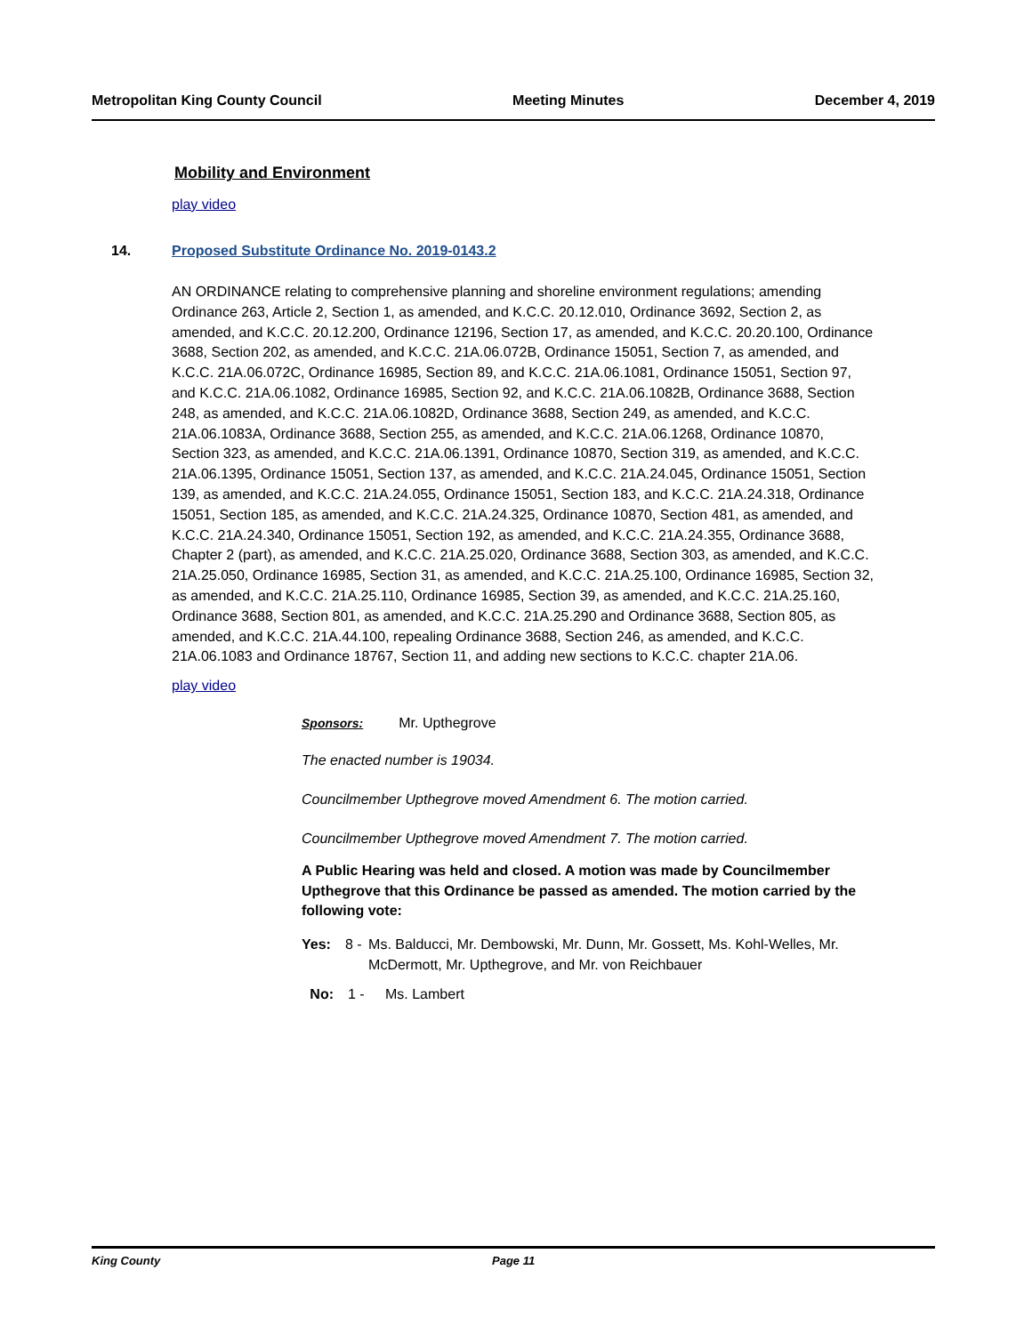Metropolitan King County Council Meeting Minutes December 4, 2019
Mobility and Environment
play video
14. Proposed Substitute Ordinance No. 2019-0143.2
AN ORDINANCE relating to comprehensive planning and shoreline environment regulations; amending Ordinance 263, Article 2, Section 1, as amended, and K.C.C. 20.12.010, Ordinance 3692, Section 2, as amended, and K.C.C. 20.12.200, Ordinance 12196, Section 17, as amended, and K.C.C. 20.20.100, Ordinance 3688, Section 202, as amended, and K.C.C. 21A.06.072B, Ordinance 15051, Section 7, as amended, and K.C.C. 21A.06.072C, Ordinance 16985, Section 89, and K.C.C. 21A.06.1081, Ordinance 15051, Section 97, and K.C.C. 21A.06.1082, Ordinance 16985, Section 92, and K.C.C. 21A.06.1082B, Ordinance 3688, Section 248, as amended, and K.C.C. 21A.06.1082D, Ordinance 3688, Section 249, as amended, and K.C.C. 21A.06.1083A, Ordinance 3688, Section 255, as amended, and K.C.C. 21A.06.1268, Ordinance 10870, Section 323, as amended, and K.C.C. 21A.06.1391, Ordinance 10870, Section 319, as amended, and K.C.C. 21A.06.1395, Ordinance 15051, Section 137, as amended, and K.C.C. 21A.24.045, Ordinance 15051, Section 139, as amended, and K.C.C. 21A.24.055, Ordinance 15051, Section 183, and K.C.C. 21A.24.318, Ordinance 15051, Section 185, as amended, and K.C.C. 21A.24.325, Ordinance 10870, Section 481, as amended, and K.C.C. 21A.24.340, Ordinance 15051, Section 192, as amended, and K.C.C. 21A.24.355, Ordinance 3688, Chapter 2 (part), as amended, and K.C.C. 21A.25.020, Ordinance 3688, Section 303, as amended, and K.C.C. 21A.25.050, Ordinance 16985, Section 31, as amended, and K.C.C. 21A.25.100, Ordinance 16985, Section 32, as amended, and K.C.C. 21A.25.110, Ordinance 16985, Section 39, as amended, and K.C.C. 21A.25.160, Ordinance 3688, Section 801, as amended, and K.C.C. 21A.25.290 and Ordinance 3688, Section 805, as amended, and K.C.C. 21A.44.100, repealing Ordinance 3688, Section 246, as amended, and K.C.C. 21A.06.1083 and Ordinance 18767, Section 11, and adding new sections to K.C.C. chapter 21A.06.
play video
Sponsors: Mr. Upthegrove
The enacted number is 19034.
Councilmember Upthegrove moved Amendment 6. The motion carried.
Councilmember Upthegrove moved Amendment 7. The motion carried.
A Public Hearing was held and closed. A motion was made by Councilmember Upthegrove that this Ordinance be passed as amended. The motion carried by the following vote:
Yes: 8 - Ms. Balducci, Mr. Dembowski, Mr. Dunn, Mr. Gossett, Ms. Kohl-Welles, Mr. McDermott, Mr. Upthegrove, and Mr. von Reichbauer
No: 1 - Ms. Lambert
King County Page 11